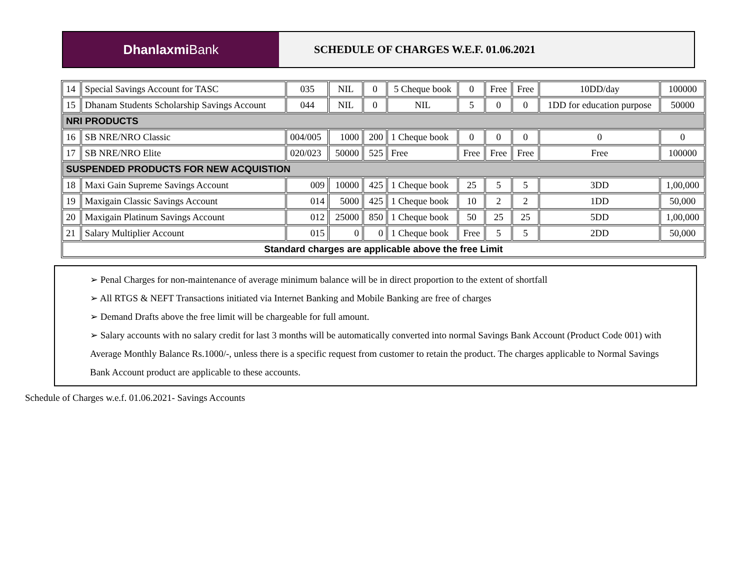Dhanlaxmi Bank
SCHEDULE OF CHARGES W.E.F. 01.06.2021
| 14 | Special Savings Account for TASC | 035 | NIL | 0 | 5 Cheque book | 0 | Free | Free | 10DD/day | 100000 |
| 15 | Dhanam Students Scholarship Savings Account | 044 | NIL | 0 | NIL | 5 | 0 | 0 | 1DD for education purpose | 50000 |
| NRI PRODUCTS | | | | | | | | | | |
| 16 | SB NRE/NRO Classic | 004/005 | 1000 | 200 | 1 Cheque book | 0 | 0 | 0 | 0 | 0 |
| 17 | SB NRE/NRO Elite | 020/023 | 50000 | 525 | Free | Free | Free | Free | Free | 100000 |
| SUSPENDED PRODUCTS FOR NEW ACQUISTION | | | | | | | | | | |
| 18 | Maxi Gain Supreme Savings Account | 009 | 10000 | 425 | 1 Cheque book | 25 | 5 | 5 | 3DD | 1,00,000 |
| 19 | Maxigain Classic Savings Account | 014 | 5000 | 425 | 1 Cheque book | 10 | 2 | 2 | 1DD | 50,000 |
| 20 | Maxigain Platinum Savings Account | 012 | 25000 | 850 | 1 Cheque book | 50 | 25 | 25 | 5DD | 1,00,000 |
| 21 | Salary Multiplier Account | 015 | 0 | 0 | 1 Cheque book | Free | 5 | 5 | 2DD | 50,000 |
| Standard charges are applicable above the free Limit | | | | | | | | | | |
➢ Penal Charges for non-maintenance of average minimum balance will be in direct proportion to the extent of shortfall
➢ All RTGS & NEFT Transactions initiated via Internet Banking and Mobile Banking are free of charges
➢ Demand Drafts above the free limit will be chargeable for full amount.
➢ Salary accounts with no salary credit for last 3 months will be automatically converted into normal Savings Bank Account (Product Code 001) with Average Monthly Balance Rs.1000/-, unless there is a specific request from customer to retain the product. The charges applicable to Normal Savings Bank Account product are applicable to these accounts.
Schedule of Charges w.e.f. 01.06.2021- Savings Accounts